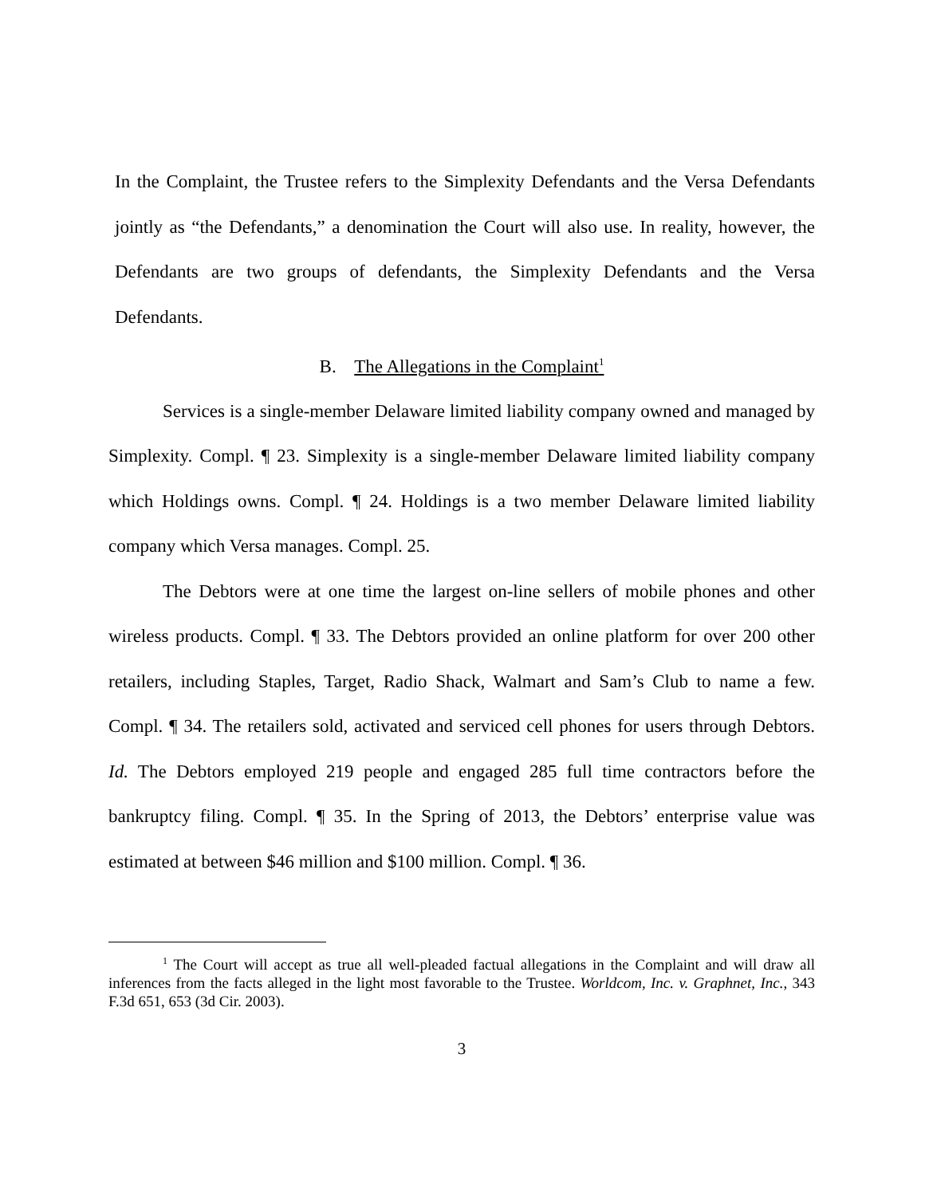In the Complaint, the Trustee refers to the Simplexity Defendants and the Versa Defendants jointly as “the Defendants,” a denomination the Court will also use. In reality, however, the Defendants are two groups of defendants, the Simplexity Defendants and the Versa Defendants.
B. The Allegations in the Complaint<sup>1</sup>
Services is a single-member Delaware limited liability company owned and managed by Simplexity. Compl. ¶ 23. Simplexity is a single-member Delaware limited liability company which Holdings owns. Compl. ¶ 24. Holdings is a two member Delaware limited liability company which Versa manages. Compl. 25.
The Debtors were at one time the largest on-line sellers of mobile phones and other wireless products. Compl. ¶ 33. The Debtors provided an online platform for over 200 other retailers, including Staples, Target, Radio Shack, Walmart and Sam’s Club to name a few. Compl. ¶ 34. The retailers sold, activated and serviced cell phones for users through Debtors. Id. The Debtors employed 219 people and engaged 285 full time contractors before the bankruptcy filing. Compl. ¶ 35. In the Spring of 2013, the Debtors’ enterprise value was estimated at between $46 million and $100 million. Compl. ¶ 36.
<sup>1</sup> The Court will accept as true all well-pleaded factual allegations in the Complaint and will draw all inferences from the facts alleged in the light most favorable to the Trustee. Worldcom, Inc. v. Graphnet, Inc., 343 F.3d 651, 653 (3d Cir. 2003).
3